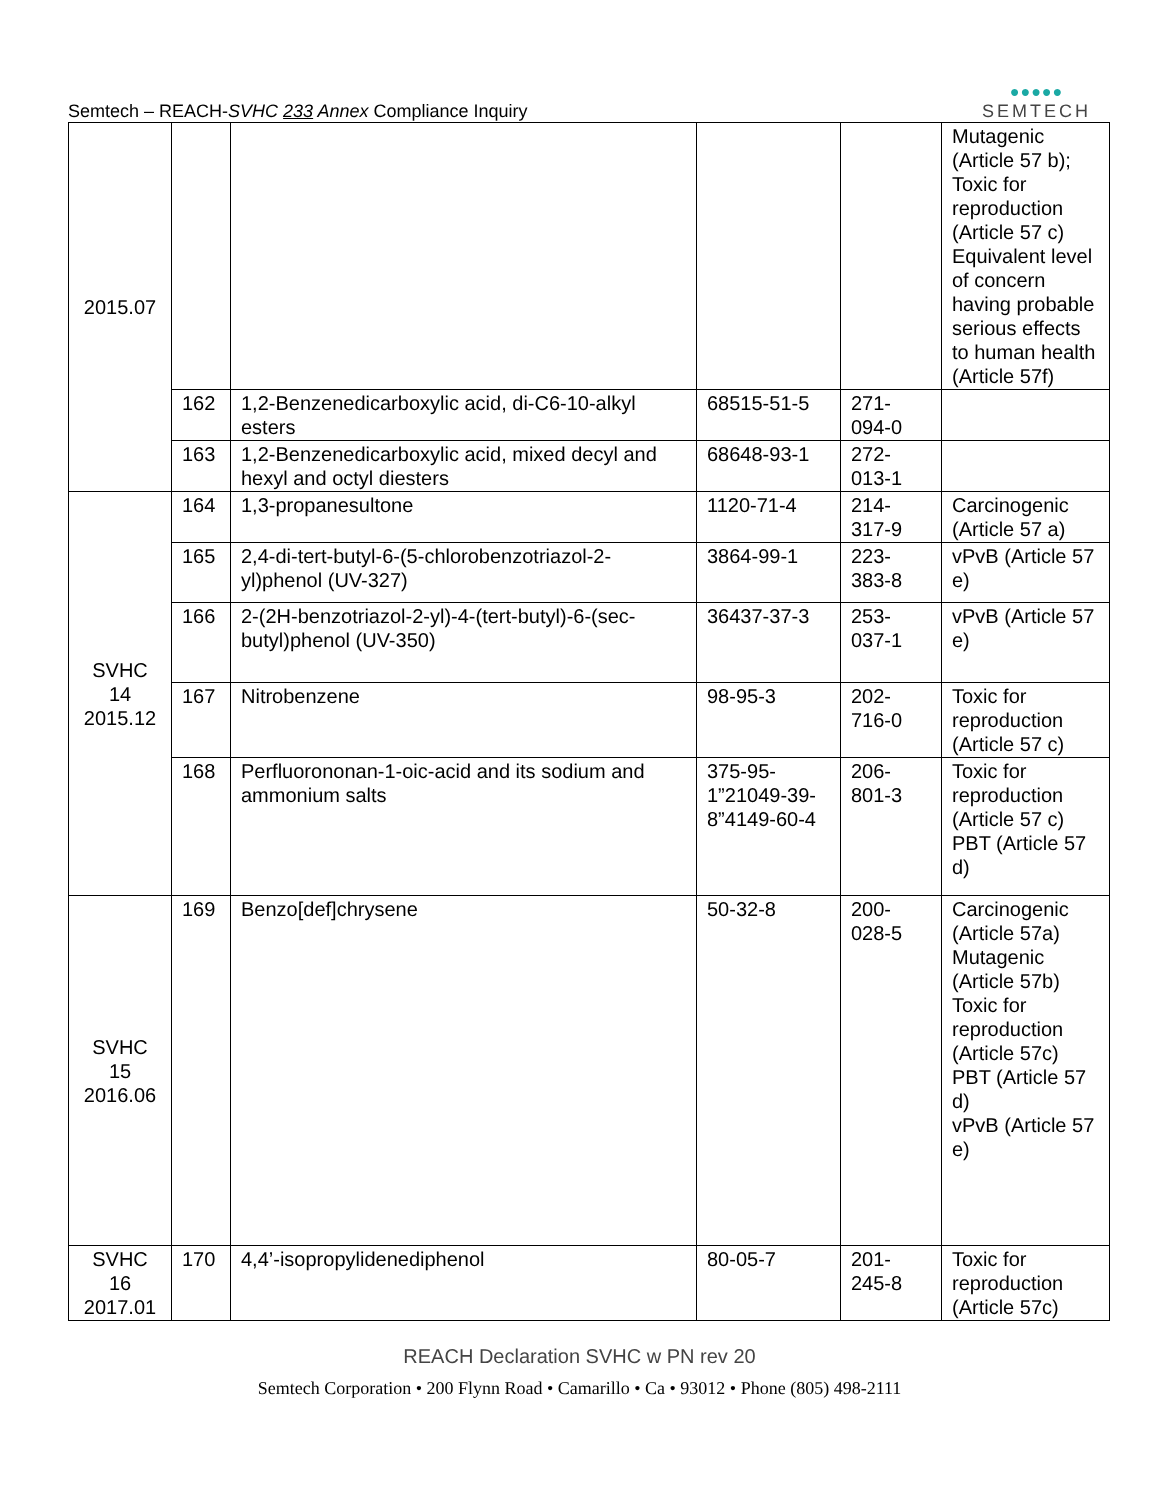Semtech – REACH-SVHC 233 Annex Compliance Inquiry
●●●●●
SEMTECH
| 2015.07 | | | | | Mutagenic (Article 57 b); Toxic for reproduction (Article 57 c) Equivalent level of concern having probable serious effects to human health (Article 57f) |
| | 162 | 1,2-Benzenedicarboxylic acid, di-C6-10-alkyl esters | 68515-51-5 | 271-094-0 | |
| | 163 | 1,2-Benzenedicarboxylic acid, mixed decyl and hexyl and octyl diesters | 68648-93-1 | 272-013-1 | |
| SVHC 14 2015.12 | 164 | 1,3-propanesultone | 1120-71-4 | 214-317-9 | Carcinogenic (Article 57 a) |
| | 165 | 2,4-di-tert-butyl-6-(5-chlorobenzotriazol-2-yl)phenol (UV-327) | 3864-99-1 | 223-383-8 | vPvB (Article 57 e) |
| | 166 | 2-(2H-benzotriazol-2-yl)-4-(tert-butyl)-6-(sec-butyl)phenol (UV-350) | 36437-37-3 | 253-037-1 | vPvB (Article 57 e) |
| | 167 | Nitrobenzene | 98-95-3 | 202-716-0 | Toxic for reproduction (Article 57 c) |
| | 168 | Perfluorononan-1-oic-acid and its sodium and ammonium salts | 375-95-1”21049-39-8”4149-60-4 | 206-801-3 | Toxic for reproduction (Article 57 c) PBT (Article 57 d) |
| SVHC 15 2016.06 | 169 | Benzo[def]chrysene | 50-32-8 | 200-028-5 | Carcinogenic (Article 57a) Mutagenic (Article 57b) Toxic for reproduction (Article 57c) PBT (Article 57 d) vPvB (Article 57 e) |
| SVHC 16 2017.01 | 170 | 4,4’-isopropylidenediphenol | 80-05-7 | 201-245-8 | Toxic for reproduction (Article 57c) |
REACH Declaration SVHC w PN rev 20
Semtech Corporation • 200 Flynn Road • Camarillo • Ca • 93012 • Phone (805) 498-2111